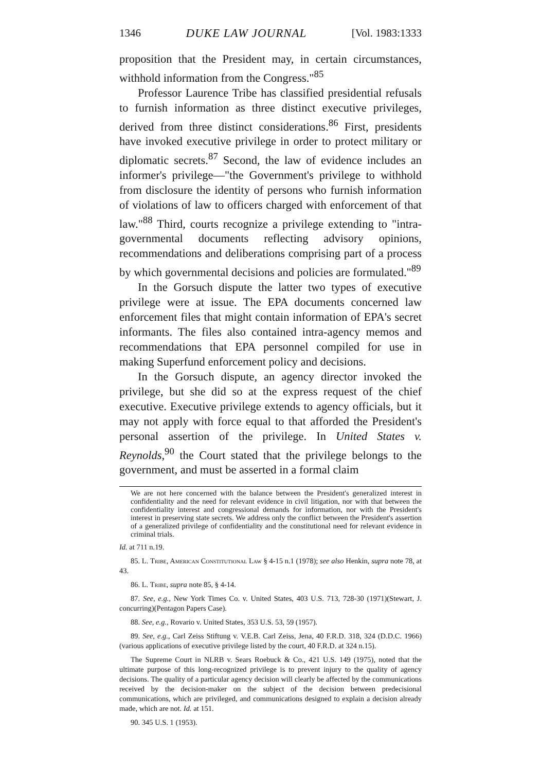1346 DUKE LAW JOURNAL [Vol. 1983:1333
proposition that the President may, in certain circumstances, withhold information from the Congress."<sup>85</sup>
Professor Laurence Tribe has classified presidential refusals to furnish information as three distinct executive privileges, derived from three distinct considerations.<sup>86</sup> First, presidents have invoked executive privilege in order to protect military or diplomatic secrets.<sup>87</sup> Second, the law of evidence includes an informer's privilege—"the Government's privilege to withhold from disclosure the identity of persons who furnish information of violations of law to officers charged with enforcement of that law."<sup>88</sup> Third, courts recognize a privilege extending to "intra-governmental documents reflecting advisory opinions, recommendations and deliberations comprising part of a process by which governmental decisions and policies are formulated."<sup>89</sup>
In the Gorsuch dispute the latter two types of executive privilege were at issue. The EPA documents concerned law enforcement files that might contain information of EPA's secret informants. The files also contained intra-agency memos and recommendations that EPA personnel compiled for use in making Superfund enforcement policy and decisions.
In the Gorsuch dispute, an agency director invoked the privilege, but she did so at the express request of the chief executive. Executive privilege extends to agency officials, but it may not apply with force equal to that afforded the President's personal assertion of the privilege. In United States v. Reynolds,<sup>90</sup> the Court stated that the privilege belongs to the government, and must be asserted in a formal claim
We are not here concerned with the balance between the President's generalized interest in confidentiality and the need for relevant evidence in civil litigation, nor with that between the confidentiality interest and congressional demands for information, nor with the President's interest in preserving state secrets. We address only the conflict between the President's assertion of a generalized privilege of confidentiality and the constitutional need for relevant evidence in criminal trials.
Id. at 711 n.19.
85. L. Tribe, American Constitutional Law § 4-15 n.1 (1978); see also Henkin, supra note 78, at 43.
86. L. Tribe, supra note 85, § 4-14.
87. See, e.g., New York Times Co. v. United States, 403 U.S. 713, 728-30 (1971)(Stewart, J. concurring)(Pentagon Papers Case).
88. See, e.g., Rovario v. United States, 353 U.S. 53, 59 (1957).
89. See, e.g., Carl Zeiss Stiftung v. V.E.B. Carl Zeiss, Jena, 40 F.R.D. 318, 324 (D.D.C. 1966)(various applications of executive privilege listed by the court, 40 F.R.D. at 324 n.15).
The Supreme Court in NLRB v. Sears Roebuck & Co., 421 U.S. 149 (1975), noted that the ultimate purpose of this long-recognized privilege is to prevent injury to the quality of agency decisions. The quality of a particular agency decision will clearly be affected by the communications received by the decision-maker on the subject of the decision between predecisional communications, which are privileged, and communications designed to explain a decision already made, which are not. Id. at 151.
90. 345 U.S. 1 (1953).